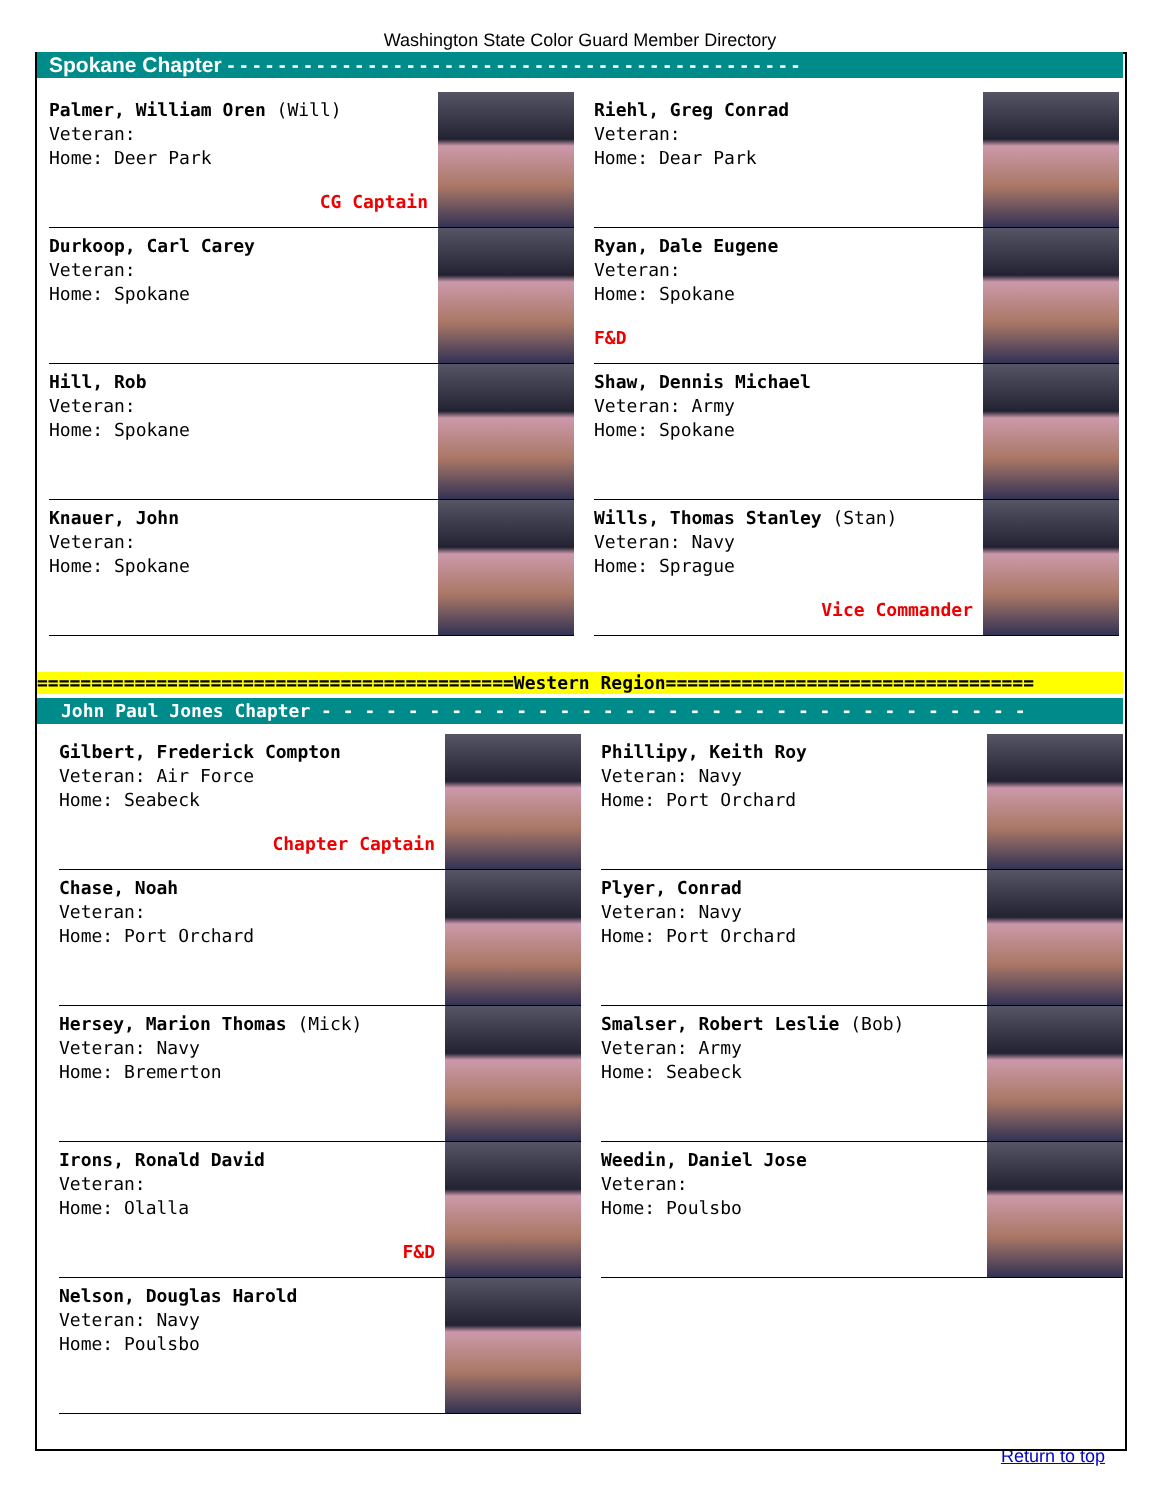Washington State Color Guard Member Directory
Spokane Chapter - - - - - - - - - - - - - - - - - - - - - - - - - - - - - - - - - - - - - - - - - - - - -
Palmer, William Oren (Will)
Veteran:
Home: Deer Park
CG Captain
Durkoop, Carl Carey
Veteran:
Home: Spokane
Hill, Rob
Veteran:
Home: Spokane
Knauer, John
Veteran:
Home: Spokane
Riehl, Greg Conrad
Veteran:
Home: Dear Park
Ryan, Dale Eugene
Veteran:
Home: Spokane
F&D
Shaw, Dennis Michael
Veteran: Army
Home: Spokane
Wills, Thomas Stanley (Stan)
Veteran: Navy
Home: Sprague
Vice Commander
============================================Western Region==================================
John Paul Jones Chapter - - - - - - - - - - - - - - - - - - - - - - - - - - - - - - - - -
Gilbert, Frederick Compton
Veteran: Air Force
Home: Seabeck
Chapter Captain
Chase, Noah
Veteran:
Home: Port Orchard
Hersey, Marion Thomas (Mick)
Veteran: Navy
Home: Bremerton
Irons, Ronald David
Veteran:
Home: Olalla
F&D
Nelson, Douglas Harold
Veteran: Navy
Home: Poulsbo
Phillipy, Keith Roy
Veteran: Navy
Home: Port Orchard
Plyer, Conrad
Veteran: Navy
Home: Port Orchard
Smalser, Robert Leslie (Bob)
Veteran: Army
Home: Seabeck
Weedin, Daniel Jose
Veteran:
Home: Poulsbo
Return to top